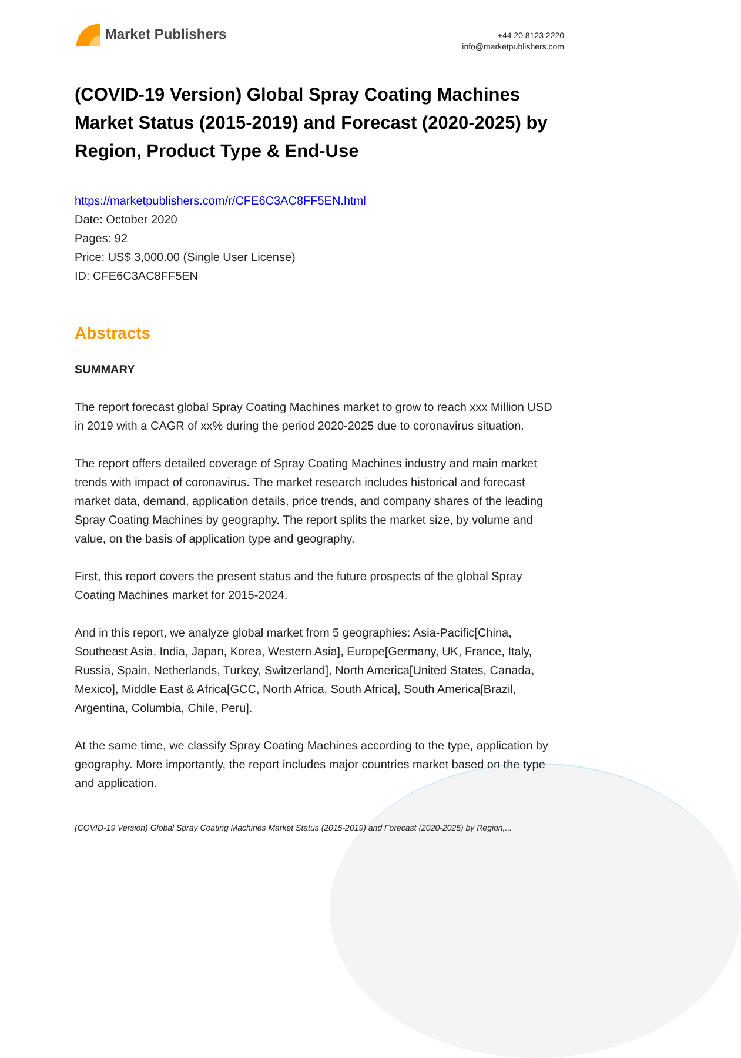Market Publishers
+44 20 8123 2220
info@marketpublishers.com
(COVID-19 Version) Global Spray Coating Machines Market Status (2015-2019) and Forecast (2020-2025) by Region, Product Type & End-Use
https://marketpublishers.com/r/CFE6C3AC8FF5EN.html
Date: October 2020
Pages: 92
Price: US$ 3,000.00 (Single User License)
ID: CFE6C3AC8FF5EN
Abstracts
SUMMARY
The report forecast global Spray Coating Machines market to grow to reach xxx Million USD in 2019 with a CAGR of xx% during the period 2020-2025 due to coronavirus situation.
The report offers detailed coverage of Spray Coating Machines industry and main market trends with impact of coronavirus. The market research includes historical and forecast market data, demand, application details, price trends, and company shares of the leading Spray Coating Machines by geography. The report splits the market size, by volume and value, on the basis of application type and geography.
First, this report covers the present status and the future prospects of the global Spray Coating Machines market for 2015-2024.
And in this report, we analyze global market from 5 geographies: Asia-Pacific[China, Southeast Asia, India, Japan, Korea, Western Asia], Europe[Germany, UK, France, Italy, Russia, Spain, Netherlands, Turkey, Switzerland], North America[United States, Canada, Mexico], Middle East & Africa[GCC, North Africa, South Africa], South America[Brazil, Argentina, Columbia, Chile, Peru].
At the same time, we classify Spray Coating Machines according to the type, application by geography. More importantly, the report includes major countries market based on the type and application.
(COVID-19 Version) Global Spray Coating Machines Market Status (2015-2019) and Forecast (2020-2025) by Region,...